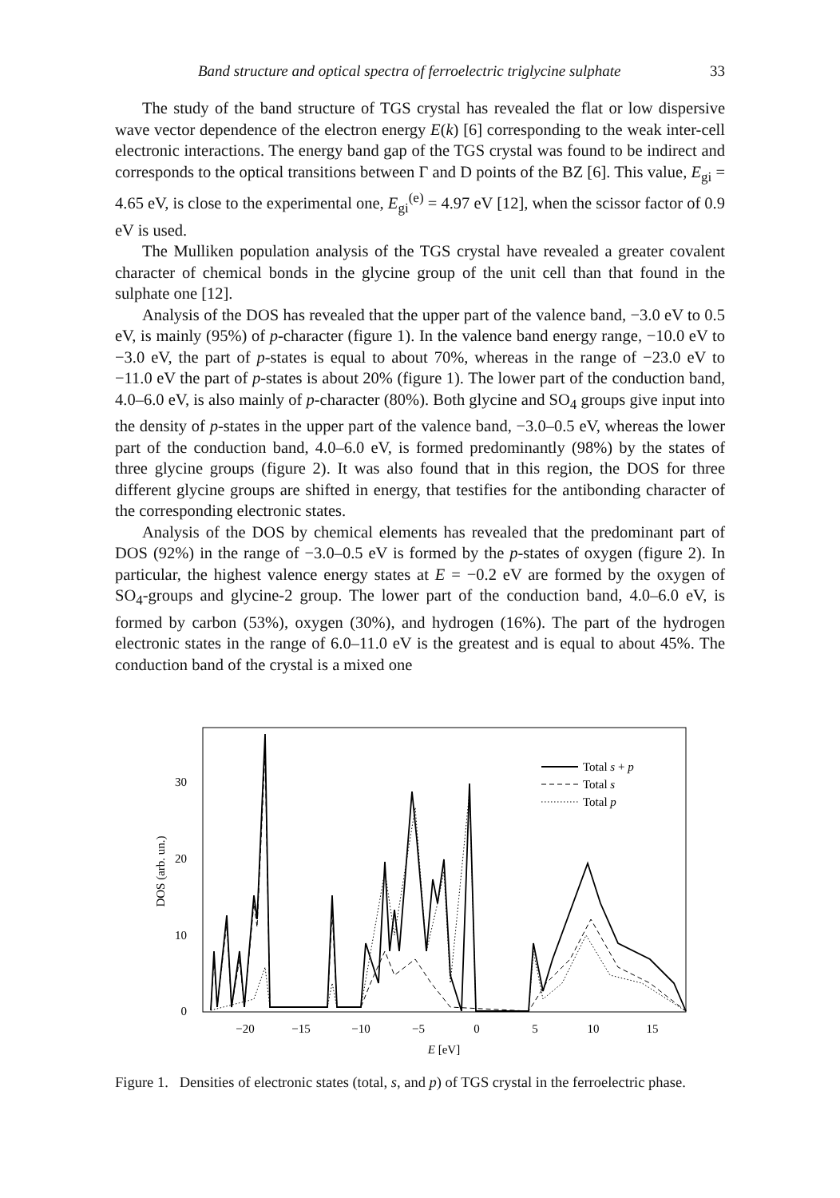Band structure and optical spectra of ferroelectric triglycine sulphate 33
The study of the band structure of TGS crystal has revealed the flat or low dispersive wave vector dependence of the electron energy E(k) [6] corresponding to the weak inter-cell electronic interactions. The energy band gap of the TGS crystal was found to be indirect and corresponds to the optical transitions between Γ and D points of the BZ [6]. This value, E<sub>gi</sub> = 4.65 eV, is close to the experimental one, E<sub>gi</sub><sup>(e)</sup> = 4.97 eV [12], when the scissor factor of 0.9 eV is used.
The Mulliken population analysis of the TGS crystal have revealed a greater covalent character of chemical bonds in the glycine group of the unit cell than that found in the sulphate one [12].
Analysis of the DOS has revealed that the upper part of the valence band, −3.0 eV to 0.5 eV, is mainly (95%) of p-character (figure 1). In the valence band energy range, −10.0 eV to −3.0 eV, the part of p-states is equal to about 70%, whereas in the range of −23.0 eV to −11.0 eV the part of p-states is about 20% (figure 1). The lower part of the conduction band, 4.0–6.0 eV, is also mainly of p-character (80%). Both glycine and SO<sub>4</sub> groups give input into the density of p-states in the upper part of the valence band, −3.0–0.5 eV, whereas the lower part of the conduction band, 4.0–6.0 eV, is formed predominantly (98%) by the states of three glycine groups (figure 2). It was also found that in this region, the DOS for three different glycine groups are shifted in energy, that testifies for the antibonding character of the corresponding electronic states.
Analysis of the DOS by chemical elements has revealed that the predominant part of DOS (92%) in the range of −3.0–0.5 eV is formed by the p-states of oxygen (figure 2). In particular, the highest valence energy states at E = −0.2 eV are formed by the oxygen of SO<sub>4</sub>-groups and glycine-2 group. The lower part of the conduction band, 4.0–6.0 eV, is formed by carbon (53%), oxygen (30%), and hydrogen (16%). The part of the hydrogen electronic states in the range of 6.0–11.0 eV is the greatest and is equal to about 45%. The conduction band of the crystal is a mixed one
0
10
20
30
−20
−15
−10
−5
0
5
10
15
E [eV]
DOS (arb. un.)
Total s + p
Total s
Total p
Figure 1. Densities of electronic states (total, s, and p) of TGS crystal in the ferroelectric phase.